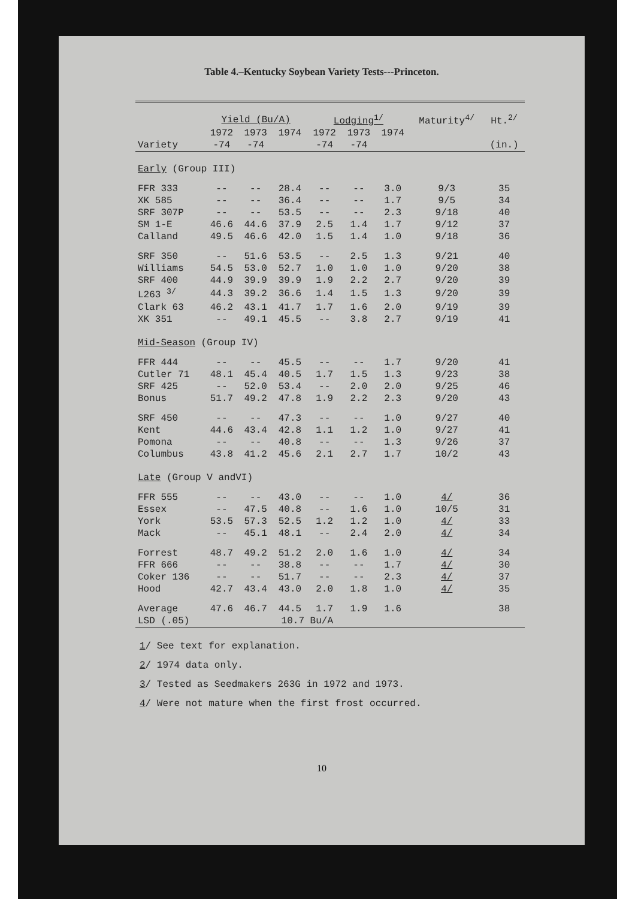Table 4.–Kentucky Soybean Variety Tests---Princeton.
| | Yield (Bu/A) | | | Lodging<sup>1/</sup> | | | Maturity<sup>4/</sup> | Ht.<sup>2/</sup> |
| --- | --- | --- | --- | --- | --- | --- | --- | --- |
| | 1972 | 1973 | 1974 | 1972 | 1973 | 1974 | | |
| Variety | -74 | -74 | | -74 | -74 | | | (in.) |
| Early (Group III) | | | | | | | | |
| FFR 333 | -- | -- | 28.4 | -- | -- | 3.0 | 9/3 | 35 |
| XK 585 | -- | -- | 36.4 | -- | -- | 1.7 | 9/5 | 34 |
| SRF 307P | -- | -- | 53.5 | -- | -- | 2.3 | 9/18 | 40 |
| SM 1-E | 46.6 | 44.6 | 37.9 | 2.5 | 1.4 | 1.7 | 9/12 | 37 |
| Calland | 49.5 | 46.6 | 42.0 | 1.5 | 1.4 | 1.0 | 9/18 | 36 |
| SRF 350 | -- | 51.6 | 53.5 | -- | 2.5 | 1.3 | 9/21 | 40 |
| Williams | 54.5 | 53.0 | 52.7 | 1.0 | 1.0 | 1.0 | 9/20 | 38 |
| SRF 400 | 44.9 | 39.9 | 39.9 | 1.9 | 2.2 | 2.7 | 9/20 | 39 |
| L263 <sup>3/</sup> | 44.3 | 39.2 | 36.6 | 1.4 | 1.5 | 1.3 | 9/20 | 39 |
| Clark 63 | 46.2 | 43.1 | 41.7 | 1.7 | 1.6 | 2.0 | 9/19 | 39 |
| XK 351 | -- | 49.1 | 45.5 | -- | 3.8 | 2.7 | 9/19 | 41 |
| Mid-Season (Group IV) | | | | | | | | |
| FFR 444 | -- | -- | 45.5 | -- | -- | 1.7 | 9/20 | 41 |
| Cutler 71 | 48.1 | 45.4 | 40.5 | 1.7 | 1.5 | 1.3 | 9/23 | 38 |
| SRF 425 | -- | 52.0 | 53.4 | -- | 2.0 | 2.0 | 9/25 | 46 |
| Bonus | 51.7 | 49.2 | 47.8 | 1.9 | 2.2 | 2.3 | 9/20 | 43 |
| SRF 450 | -- | -- | 47.3 | -- | -- | 1.0 | 9/27 | 40 |
| Kent | 44.6 | 43.4 | 42.8 | 1.1 | 1.2 | 1.0 | 9/27 | 41 |
| Pomona | -- | -- | 40.8 | -- | -- | 1.3 | 9/26 | 37 |
| Columbus | 43.8 | 41.2 | 45.6 | 2.1 | 2.7 | 1.7 | 10/2 | 43 |
| Late (Group V andVI) | | | | | | | | |
| FFR 555 | -- | -- | 43.0 | -- | -- | 1.0 | 4/ | 36 |
| Essex | -- | 47.5 | 40.8 | -- | 1.6 | 1.0 | 10/5 | 31 |
| York | 53.5 | 57.3 | 52.5 | 1.2 | 1.2 | 1.0 | 4/ | 33 |
| Mack | -- | 45.1 | 48.1 | -- | 2.4 | 2.0 | 4/ | 34 |
| Forrest | 48.7 | 49.2 | 51.2 | 2.0 | 1.6 | 1.0 | 4/ | 34 |
| FFR 666 | -- | -- | 38.8 | -- | -- | 1.7 | 4/ | 30 |
| Coker 136 | -- | -- | 51.7 | -- | -- | 2.3 | 4/ | 37 |
| Hood | 42.7 | 43.4 | 43.0 | 2.0 | 1.8 | 1.0 | 4/ | 35 |
| Average | 47.6 | 46.7 | 44.5 | 1.7 | 1.9 | 1.6 | | 38 |
| LSD (.05) | | | 10.7 Bu/A | | | | | |
1/ See text for explanation.
2/ 1974 data only.
3/ Tested as Seedmakers 263G in 1972 and 1973.
4/ Were not mature when the first frost occurred.
10